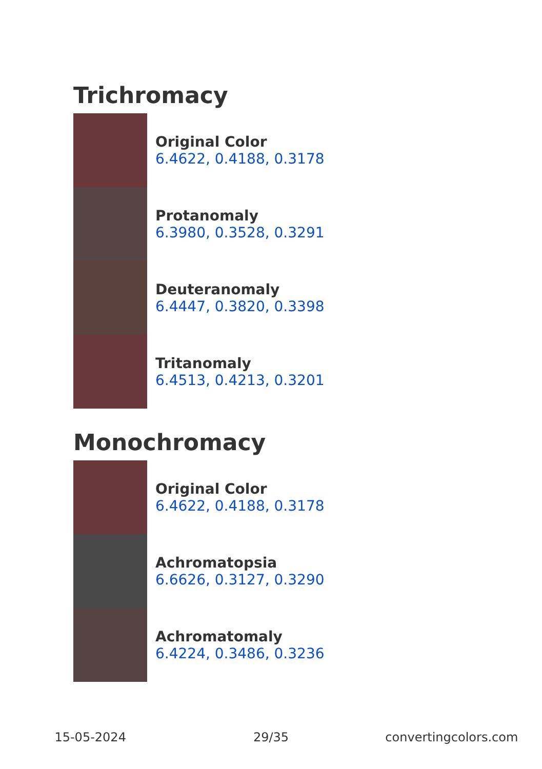Trichromacy
Original Color
6.4622, 0.4188, 0.3178
Protanomaly
6.3980, 0.3528, 0.3291
Deuteranomaly
6.4447, 0.3820, 0.3398
Tritanomaly
6.4513, 0.4213, 0.3201
Monochromacy
Original Color
6.4622, 0.4188, 0.3178
Achromatopsia
6.6626, 0.3127, 0.3290
Achromatomaly
6.4224, 0.3486, 0.3236
15-05-2024 29/35 convertingcolors.com